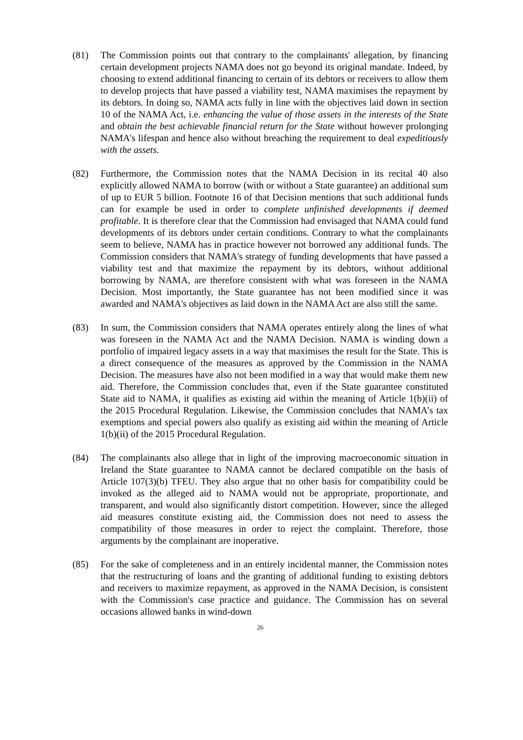(81) The Commission points out that contrary to the complainants' allegation, by financing certain development projects NAMA does not go beyond its original mandate. Indeed, by choosing to extend additional financing to certain of its debtors or receivers to allow them to develop projects that have passed a viability test, NAMA maximises the repayment by its debtors. In doing so, NAMA acts fully in line with the objectives laid down in section 10 of the NAMA Act, i.e. enhancing the value of those assets in the interests of the State and obtain the best achievable financial return for the State without however prolonging NAMA's lifespan and hence also without breaching the requirement to deal expeditiously with the assets.
(82) Furthermore, the Commission notes that the NAMA Decision in its recital 40 also explicitly allowed NAMA to borrow (with or without a State guarantee) an additional sum of up to EUR 5 billion. Footnote 16 of that Decision mentions that such additional funds can for example be used in order to complete unfinished developments if deemed profitable. It is therefore clear that the Commission had envisaged that NAMA could fund developments of its debtors under certain conditions. Contrary to what the complainants seem to believe, NAMA has in practice however not borrowed any additional funds. The Commission considers that NAMA's strategy of funding developments that have passed a viability test and that maximize the repayment by its debtors, without additional borrowing by NAMA, are therefore consistent with what was foreseen in the NAMA Decision. Most importantly, the State guarantee has not been modified since it was awarded and NAMA's objectives as laid down in the NAMA Act are also still the same.
(83) In sum, the Commission considers that NAMA operates entirely along the lines of what was foreseen in the NAMA Act and the NAMA Decision. NAMA is winding down a portfolio of impaired legacy assets in a way that maximises the result for the State. This is a direct consequence of the measures as approved by the Commission in the NAMA Decision. The measures have also not been modified in a way that would make them new aid. Therefore, the Commission concludes that, even if the State guarantee constituted State aid to NAMA, it qualifies as existing aid within the meaning of Article 1(b)(ii) of the 2015 Procedural Regulation. Likewise, the Commission concludes that NAMA’s tax exemptions and special powers also qualify as existing aid within the meaning of Article 1(b)(ii) of the 2015 Procedural Regulation.
(84) The complainants also allege that in light of the improving macroeconomic situation in Ireland the State guarantee to NAMA cannot be declared compatible on the basis of Article 107(3)(b) TFEU. They also argue that no other basis for compatibility could be invoked as the alleged aid to NAMA would not be appropriate, proportionate, and transparent, and would also significantly distort competition. However, since the alleged aid measures constitute existing aid, the Commission does not need to assess the compatibility of those measures in order to reject the complaint. Therefore, those arguments by the complainant are inoperative.
(85) For the sake of completeness and in an entirely incidental manner, the Commission notes that the restructuring of loans and the granting of additional funding to existing debtors and receivers to maximize repayment, as approved in the NAMA Decision, is consistent with the Commission's case practice and guidance. The Commission has on several occasions allowed banks in wind-down
26